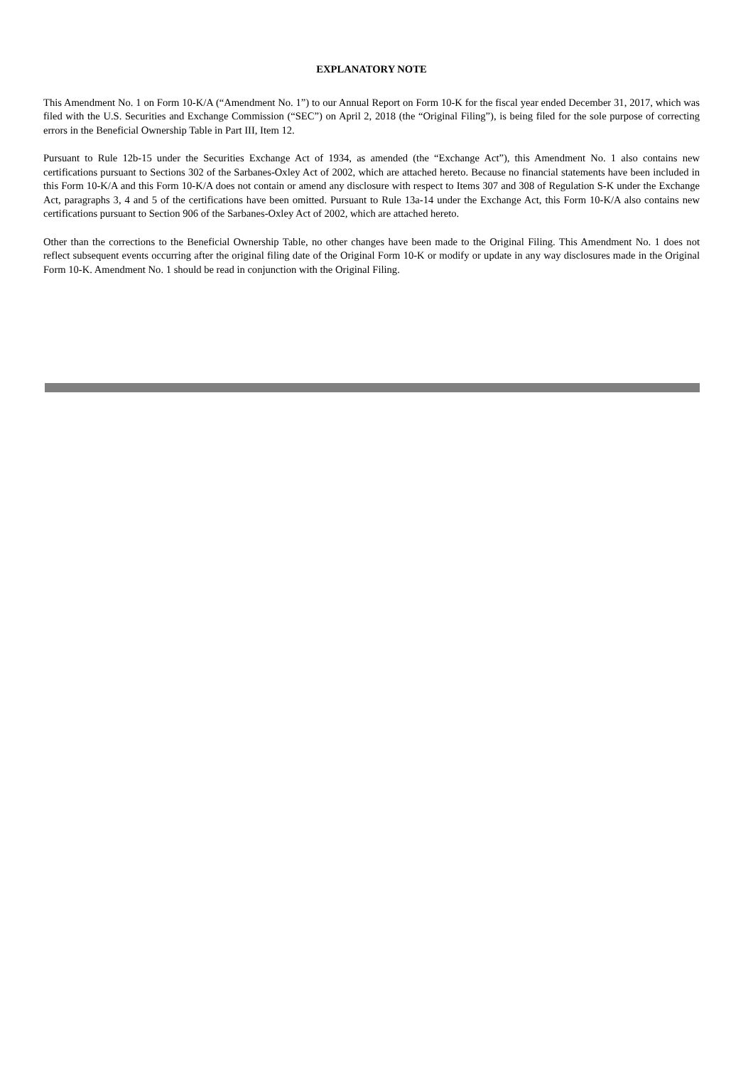EXPLANATORY NOTE
This Amendment No. 1 on Form 10-K/A (“Amendment No. 1”) to our Annual Report on Form 10-K for the fiscal year ended December 31, 2017, which was filed with the U.S. Securities and Exchange Commission (“SEC”) on April 2, 2018 (the “Original Filing”), is being filed for the sole purpose of correcting errors in the Beneficial Ownership Table in Part III, Item 12.
Pursuant to Rule 12b-15 under the Securities Exchange Act of 1934, as amended (the “Exchange Act”), this Amendment No. 1 also contains new certifications pursuant to Sections 302 of the Sarbanes-Oxley Act of 2002, which are attached hereto. Because no financial statements have been included in this Form 10-K/A and this Form 10-K/A does not contain or amend any disclosure with respect to Items 307 and 308 of Regulation S-K under the Exchange Act, paragraphs 3, 4 and 5 of the certifications have been omitted. Pursuant to Rule 13a-14 under the Exchange Act, this Form 10-K/A also contains new certifications pursuant to Section 906 of the Sarbanes-Oxley Act of 2002, which are attached hereto.
Other than the corrections to the Beneficial Ownership Table, no other changes have been made to the Original Filing. This Amendment No. 1 does not reflect subsequent events occurring after the original filing date of the Original Form 10-K or modify or update in any way disclosures made in the Original Form 10-K. Amendment No. 1 should be read in conjunction with the Original Filing.